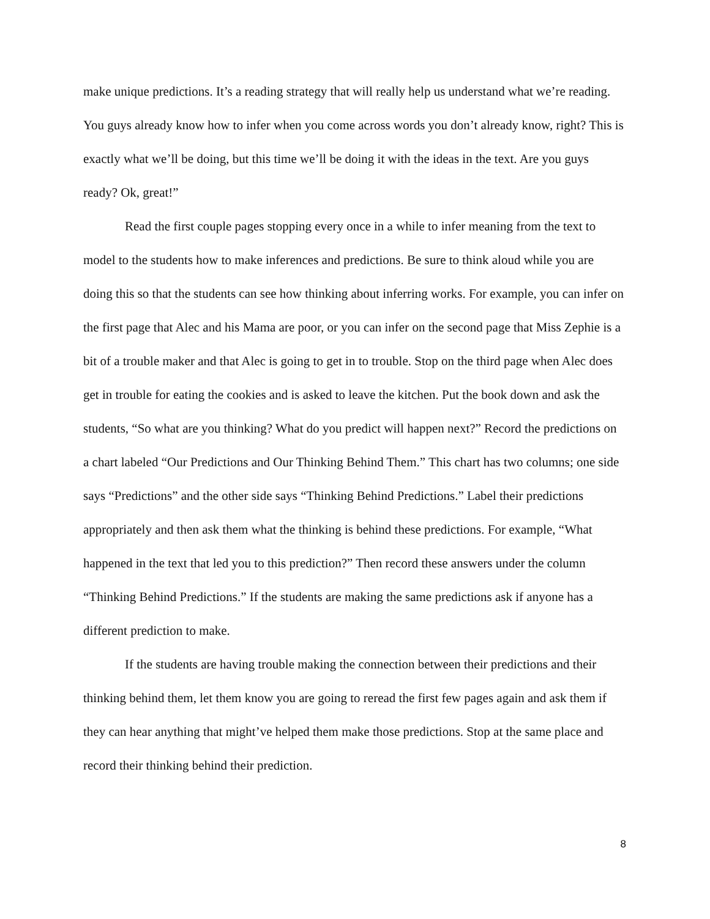make unique predictions. It’s a reading strategy that will really help us understand what we’re reading. You guys already know how to infer when you come across words you don’t already know, right? This is exactly what we’ll be doing, but this time we’ll be doing it with the ideas in the text. Are you guys ready? Ok, great!”
Read the first couple pages stopping every once in a while to infer meaning from the text to model to the students how to make inferences and predictions. Be sure to think aloud while you are doing this so that the students can see how thinking about inferring works. For example, you can infer on the first page that Alec and his Mama are poor, or you can infer on the second page that Miss Zephie is a bit of a trouble maker and that Alec is going to get in to trouble. Stop on the third page when Alec does get in trouble for eating the cookies and is asked to leave the kitchen. Put the book down and ask the students, “So what are you thinking? What do you predict will happen next?” Record the predictions on a chart labeled “Our Predictions and Our Thinking Behind Them.” This chart has two columns; one side says “Predictions” and the other side says “Thinking Behind Predictions.” Label their predictions appropriately and then ask them what the thinking is behind these predictions. For example, “What happened in the text that led you to this prediction?” Then record these answers under the column “Thinking Behind Predictions.” If the students are making the same predictions ask if anyone has a different prediction to make.
If the students are having trouble making the connection between their predictions and their thinking behind them, let them know you are going to reread the first few pages again and ask them if they can hear anything that might’ve helped them make those predictions. Stop at the same place and record their thinking behind their prediction.
8